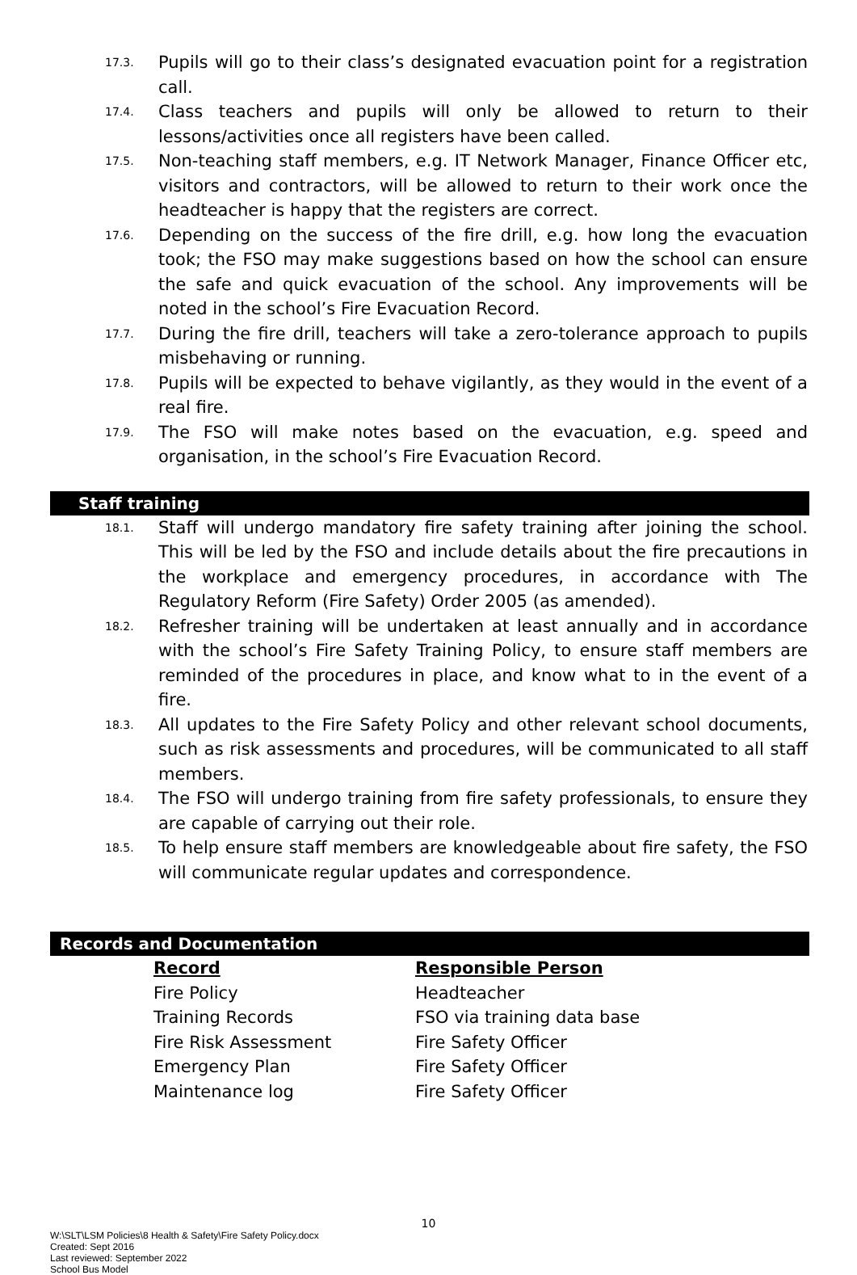17.3. Pupils will go to their class’s designated evacuation point for a registration call.
17.4. Class teachers and pupils will only be allowed to return to their lessons/activities once all registers have been called.
17.5. Non-teaching staff members, e.g. IT Network Manager, Finance Officer etc, visitors and contractors, will be allowed to return to their work once the headteacher is happy that the registers are correct.
17.6. Depending on the success of the fire drill, e.g. how long the evacuation took; the FSO may make suggestions based on how the school can ensure the safe and quick evacuation of the school. Any improvements will be noted in the school’s Fire Evacuation Record.
17.7. During the fire drill, teachers will take a zero-tolerance approach to pupils misbehaving or running.
17.8. Pupils will be expected to behave vigilantly, as they would in the event of a real fire.
17.9. The FSO will make notes based on the evacuation, e.g. speed and organisation, in the school’s Fire Evacuation Record.
Staff training
18.1. Staff will undergo mandatory fire safety training after joining the school. This will be led by the FSO and include details about the fire precautions in the workplace and emergency procedures, in accordance with The Regulatory Reform (Fire Safety) Order 2005 (as amended).
18.2. Refresher training will be undertaken at least annually and in accordance with the school’s Fire Safety Training Policy, to ensure staff members are reminded of the procedures in place, and know what to in the event of a fire.
18.3. All updates to the Fire Safety Policy and other relevant school documents, such as risk assessments and procedures, will be communicated to all staff members.
18.4. The FSO will undergo training from fire safety professionals, to ensure they are capable of carrying out their role.
18.5. To help ensure staff members are knowledgeable about fire safety, the FSO will communicate regular updates and correspondence.
Records and Documentation
| Record | Responsible Person |
| --- | --- |
| Fire Policy | Headteacher |
| Training Records | FSO via training data base |
| Fire Risk Assessment | Fire Safety Officer |
| Emergency Plan | Fire Safety Officer |
| Maintenance log | Fire Safety Officer |
10
W:\SLT\LSM Policies\8 Health & Safety\Fire Safety Policy.docx
Created: Sept 2016
Last reviewed: September 2022
School Bus Model